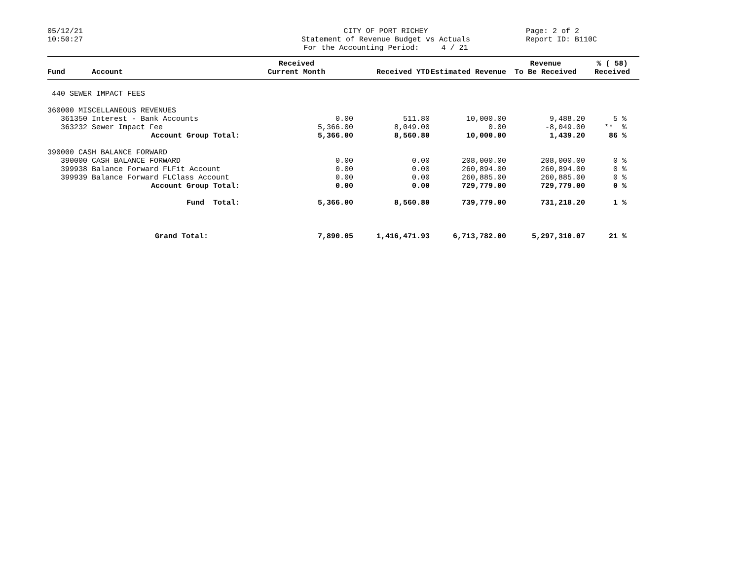05/12/21 10:50:27
CITY OF PORT RICHEY Statement of Revenue Budget vs Actuals For the Accounting Period: 4 / 21
Page: 2 of 2 Report ID: B110C
| Fund | Account | Received Current Month | Received YTD | Estimated Revenue | Revenue To Be Received | % ( 58) Received |
| --- | --- | --- | --- | --- | --- | --- |
| 440 SEWER IMPACT FEES | | | | | | |
| 360000 MISCELLANEOUS REVENUES | | | | | | |
| 361350 | Interest - Bank Accounts | 0.00 | 511.80 | 10,000.00 | 9,488.20 | 5 % |
| 363232 | Sewer Impact Fee | 5,366.00 | 8,049.00 | 0.00 | -8,049.00 | ** % |
| | Account Group Total: | 5,366.00 | 8,560.80 | 10,000.00 | 1,439.20 | 86 % |
| 390000 CASH BALANCE FORWARD | | | | | | |
| 390000 | CASH BALANCE FORWARD | 0.00 | 0.00 | 208,000.00 | 208,000.00 | 0 % |
| 399938 | Balance Forward FLFit Account | 0.00 | 0.00 | 260,894.00 | 260,894.00 | 0 % |
| 399939 | Balance Forward FLClass Account | 0.00 | 0.00 | 260,885.00 | 260,885.00 | 0 % |
| | Account Group Total: | 0.00 | 0.00 | 729,779.00 | 729,779.00 | 0 % |
| | Fund Total: | 5,366.00 | 8,560.80 | 739,779.00 | 731,218.20 | 1 % |
| | Grand Total: | 7,890.05 | 1,416,471.93 | 6,713,782.00 | 5,297,310.07 | 21 % |